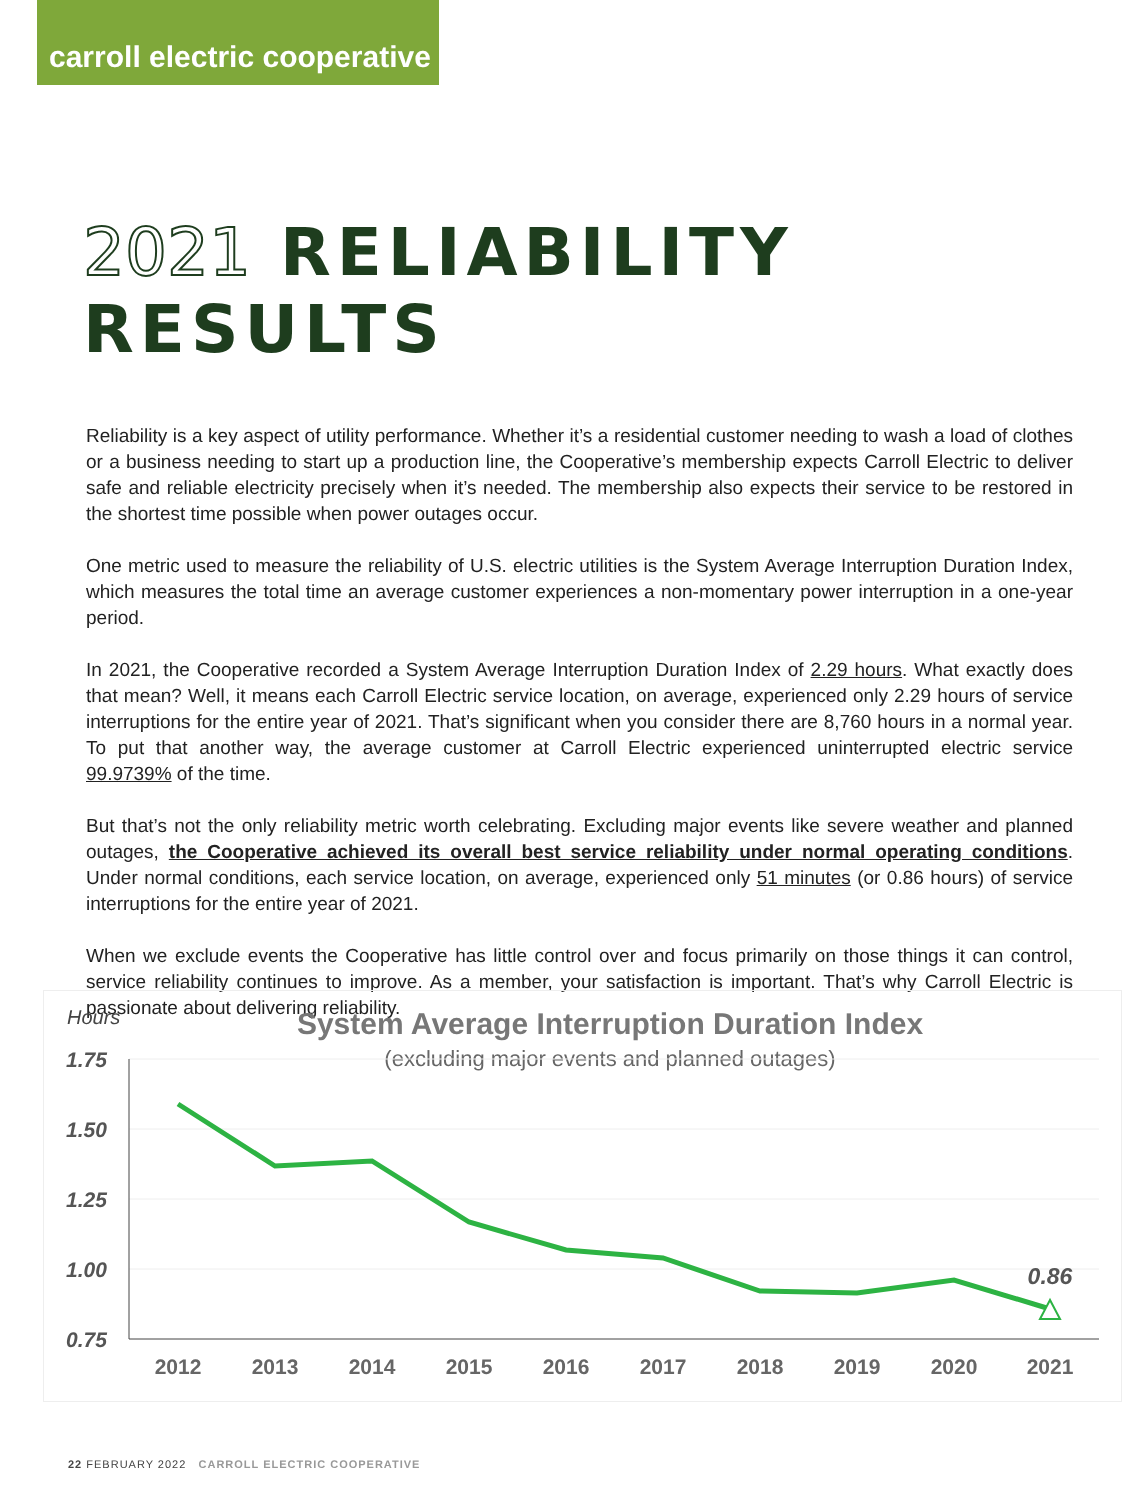carroll electric cooperative
2021 RELIABILITY RESULTS
Reliability is a key aspect of utility performance. Whether it’s a residential customer needing to wash a load of clothes or a business needing to start up a production line, the Cooperative’s membership expects Carroll Electric to deliver safe and reliable electricity precisely when it’s needed. The membership also expects their service to be restored in the shortest time possible when power outages occur.
One metric used to measure the reliability of U.S. electric utilities is the System Average Interruption Duration Index, which measures the total time an average customer experiences a non-momentary power interruption in a one-year period.
In 2021, the Cooperative recorded a System Average Interruption Duration Index of 2.29 hours. What exactly does that mean? Well, it means each Carroll Electric service location, on average, experienced only 2.29 hours of service interruptions for the entire year of 2021. That’s significant when you consider there are 8,760 hours in a normal year. To put that another way, the average customer at Carroll Electric experienced uninterrupted electric service 99.9739% of the time.
But that’s not the only reliability metric worth celebrating. Excluding major events like severe weather and planned outages, the Cooperative achieved its overall best service reliability under normal operating conditions. Under normal conditions, each service location, on average, experienced only 51 minutes (or 0.86 hours) of service interruptions for the entire year of 2021.
When we exclude events the Cooperative has little control over and focus primarily on those things it can control, service reliability continues to improve. As a member, your satisfaction is important. That’s why Carroll Electric is passionate about delivering reliability.
Hours
System Average Interruption Duration Index
(excluding major events and planned outages)
1.75
1.50
1.25
1.00
0.75
0.86
2012
2013
2014
2015
2016
2017
2018
2019
2020
2021
22 FEBRUARY 2022 CARROLL ELECTRIC COOPERATIVE